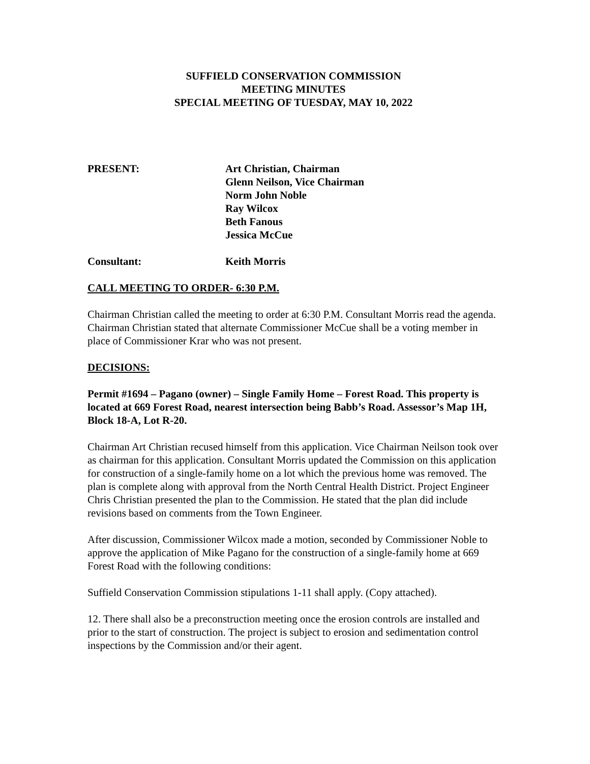SUFFIELD CONSERVATION COMMISSION
MEETING MINUTES
SPECIAL MEETING OF TUESDAY, MAY 10, 2022
PRESENT: Art Christian, Chairman
Glenn Neilson, Vice Chairman
Norm John Noble
Ray Wilcox
Beth Fanous
Jessica McCue
Consultant: Keith Morris
CALL MEETING TO ORDER- 6:30 P.M.
Chairman Christian called the meeting to order at 6:30 P.M. Consultant Morris read the agenda. Chairman Christian stated that alternate Commissioner McCue shall be a voting member in place of Commissioner Krar who was not present.
DECISIONS:
Permit #1694 – Pagano (owner) – Single Family Home – Forest Road. This property is located at 669 Forest Road, nearest intersection being Babb’s Road. Assessor’s Map 1H, Block 18-A, Lot R-20.
Chairman Art Christian recused himself from this application. Vice Chairman Neilson took over as chairman for this application. Consultant Morris updated the Commission on this application for construction of a single-family home on a lot which the previous home was removed. The plan is complete along with approval from the North Central Health District. Project Engineer Chris Christian presented the plan to the Commission. He stated that the plan did include revisions based on comments from the Town Engineer.
After discussion, Commissioner Wilcox made a motion, seconded by Commissioner Noble to approve the application of Mike Pagano for the construction of a single-family home at 669 Forest Road with the following conditions:
Suffield Conservation Commission stipulations 1-11 shall apply. (Copy attached).
12. There shall also be a preconstruction meeting once the erosion controls are installed and prior to the start of construction. The project is subject to erosion and sedimentation control inspections by the Commission and/or their agent.